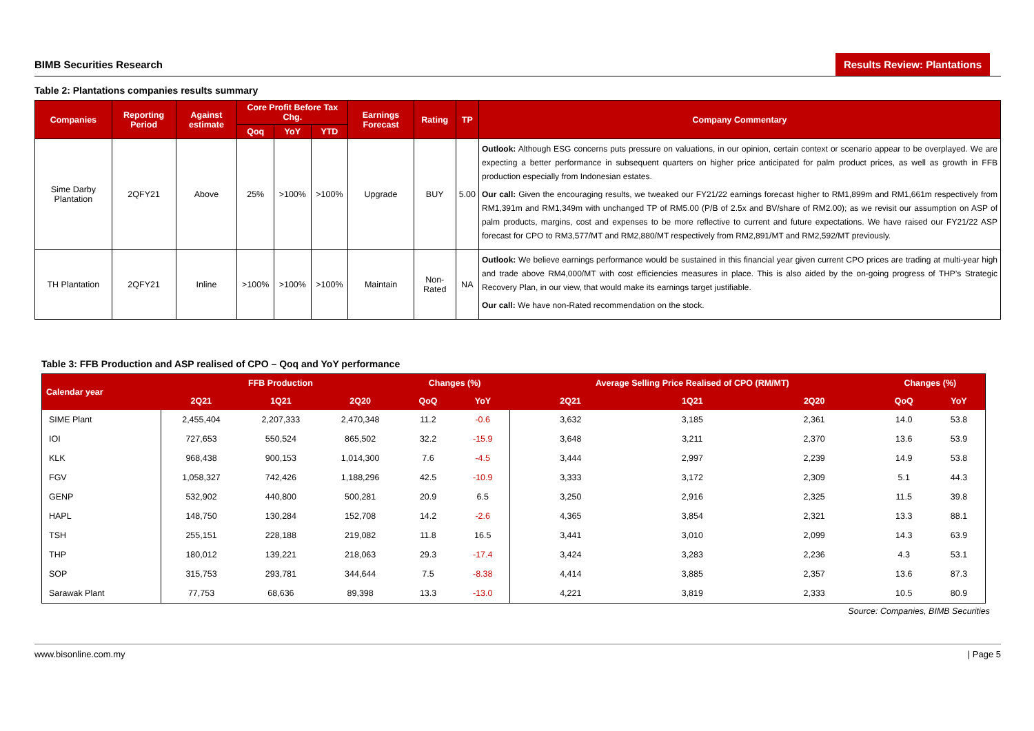BIMB Securities Research Results Review: Plantations
Table 2: Plantations companies results summary
| Companies | Reporting Period | Against estimate | Core Profit Before Tax Chg. | | | Earnings Forecast | Rating | TP | Company Commentary |
| --- | --- | --- | --- | --- | --- | --- | --- | --- | --- |
| | | | Qoq | YoY | YTD | | | | |
| Sime Darby Plantation | 2QFY21 | Above | 25% | >100% | >100% | Upgrade | BUY | 5.00 | Outlook: Although ESG concerns puts pressure on valuations, in our opinion, certain context or scenario appear to be overplayed. We are expecting a better performance in subsequent quarters on higher price anticipated for palm product prices, as well as growth in FFB production especially from Indonesian estates. Our call: Given the encouraging results, we tweaked our FY21/22 earnings forecast higher to RM1,899m and RM1,661m respectively from RM1,391m and RM1,349m with unchanged TP of RM5.00 (P/B of 2.5x and BV/share of RM2.00); as we revisit our assumption on ASP of palm products, margins, cost and expenses to be more reflective to current and future expectations. We have raised our FY21/22 ASP forecast for CPO to RM3,577/MT and RM2,880/MT respectively from RM2,891/MT and RM2,592/MT previously. |
| TH Plantation | 2QFY21 | Inline | >100% | >100% | >100% | Maintain | Non-Rated | NA | Outlook: We believe earnings performance would be sustained in this financial year given current CPO prices are trading at multi-year high and trade above RM4,000/MT with cost efficiencies measures in place. This is also aided by the on-going progress of THP’s Strategic Recovery Plan, in our view, that would make its earnings target justifiable. Our call: We have non-Rated recommendation on the stock. |
Table 3: FFB Production and ASP realised of CPO – Qoq and YoY performance
| Calendar year | FFB Production | | | Changes (%) | | Average Selling Price Realised of CPO (RM/MT) | | | Changes (%) | |
| --- | --- | --- | --- | --- | --- | --- | --- | --- | --- | --- |
| | 2Q21 | 1Q21 | 2Q20 | QoQ | YoY | 2Q21 | 1Q21 | 2Q20 | QoQ | YoY |
| SIME Plant | 2,455,404 | 2,207,333 | 2,470,348 | 11.2 | -0.6 | 3,632 | 3,185 | 2,361 | 14.0 | 53.8 |
| IOI | 727,653 | 550,524 | 865,502 | 32.2 | -15.9 | 3,648 | 3,211 | 2,370 | 13.6 | 53.9 |
| KLK | 968,438 | 900,153 | 1,014,300 | 7.6 | -4.5 | 3,444 | 2,997 | 2,239 | 14.9 | 53.8 |
| FGV | 1,058,327 | 742,426 | 1,188,296 | 42.5 | -10.9 | 3,333 | 3,172 | 2,309 | 5.1 | 44.3 |
| GENP | 532,902 | 440,800 | 500,281 | 20.9 | 6.5 | 3,250 | 2,916 | 2,325 | 11.5 | 39.8 |
| HAPL | 148,750 | 130,284 | 152,708 | 14.2 | -2.6 | 4,365 | 3,854 | 2,321 | 13.3 | 88.1 |
| TSH | 255,151 | 228,188 | 219,082 | 11.8 | 16.5 | 3,441 | 3,010 | 2,099 | 14.3 | 63.9 |
| THP | 180,012 | 139,221 | 218,063 | 29.3 | -17.4 | 3,424 | 3,283 | 2,236 | 4.3 | 53.1 |
| SOP | 315,753 | 293,781 | 344,644 | 7.5 | -8.38 | 4,414 | 3,885 | 2,357 | 13.6 | 87.3 |
| Sarawak Plant | 77,753 | 68,636 | 89,398 | 13.3 | -13.0 | 4,221 | 3,819 | 2,333 | 10.5 | 80.9 |
Source: Companies, BIMB Securities
www.bisonline.com.my | Page 5